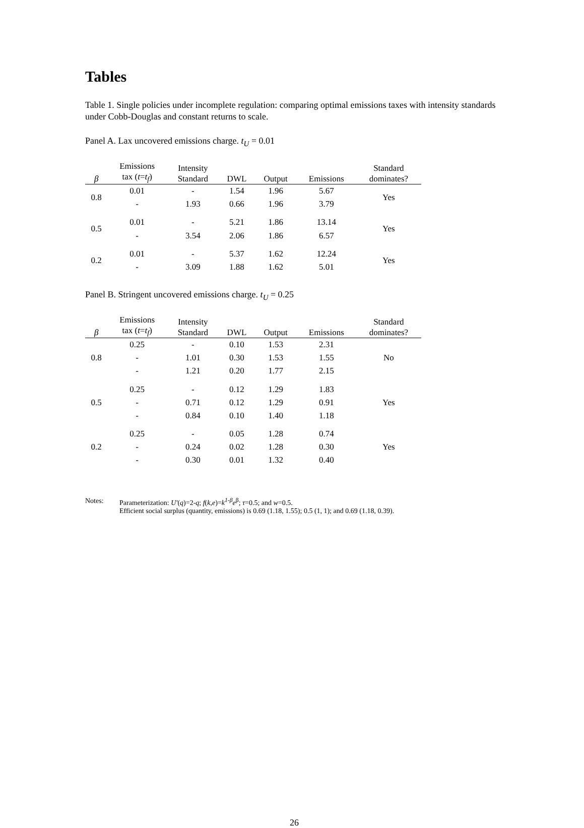Tables
Table 1. Single policies under incomplete regulation: comparing optimal emissions taxes with intensity standards under Cobb-Douglas and constant returns to scale.
Panel A. Lax uncovered emissions charge. t<sub>U</sub> = 0.01
| β | Emissions tax ( t = t<sub>f</sub> ) | Intensity Standard | DWL | Output | Emissions | Standard dominates? |
| --- | --- | --- | --- | --- | --- | --- |
| 0.8 | 0.01 | - | 1.54 | 1.96 | 5.67 | Yes |
| | - | 1.93 | 0.66 | 1.96 | 3.79 | |
| 0.5 | 0.01 | - | 5.21 | 1.86 | 13.14 | Yes |
| | - | 3.54 | 2.06 | 1.86 | 6.57 | |
| 0.2 | 0.01 | - | 5.37 | 1.62 | 12.24 | Yes |
| | - | 3.09 | 1.88 | 1.62 | 5.01 | |
Panel B. Stringent uncovered emissions charge. t<sub>U</sub> = 0.25
| β | Emissions tax ( t = t<sub>f</sub> ) | Intensity Standard | DWL | Output | Emissions | Standard dominates? |
| --- | --- | --- | --- | --- | --- | --- |
| 0.8 | 0.25 | - | 0.10 | 1.53 | 2.31 | No |
| | - | 1.01 | 0.30 | 1.53 | 1.55 | |
| | - | 1.21 | 0.20 | 1.77 | 2.15 | |
| 0.5 | 0.25 | - | 0.12 | 1.29 | 1.83 | Yes |
| | - | 0.71 | 0.12 | 1.29 | 0.91 | |
| | - | 0.84 | 0.10 | 1.40 | 1.18 | |
| 0.2 | 0.25 | - | 0.05 | 1.28 | 0.74 | Yes |
| | - | 0.24 | 0.02 | 1.28 | 0.30 | |
| | - | 0.30 | 0.01 | 1.32 | 0.40 | |
Notes: Parameterization: U′(q)=2-q; f(k,e)=k<sup>1-β</sup>e<sup>β</sup>; τ=0.5; and w=0.5.
Efficient social surplus (quantity, emissions) is 0.69 (1.18, 1.55); 0.5 (1, 1); and 0.69 (1.18, 0.39).
26